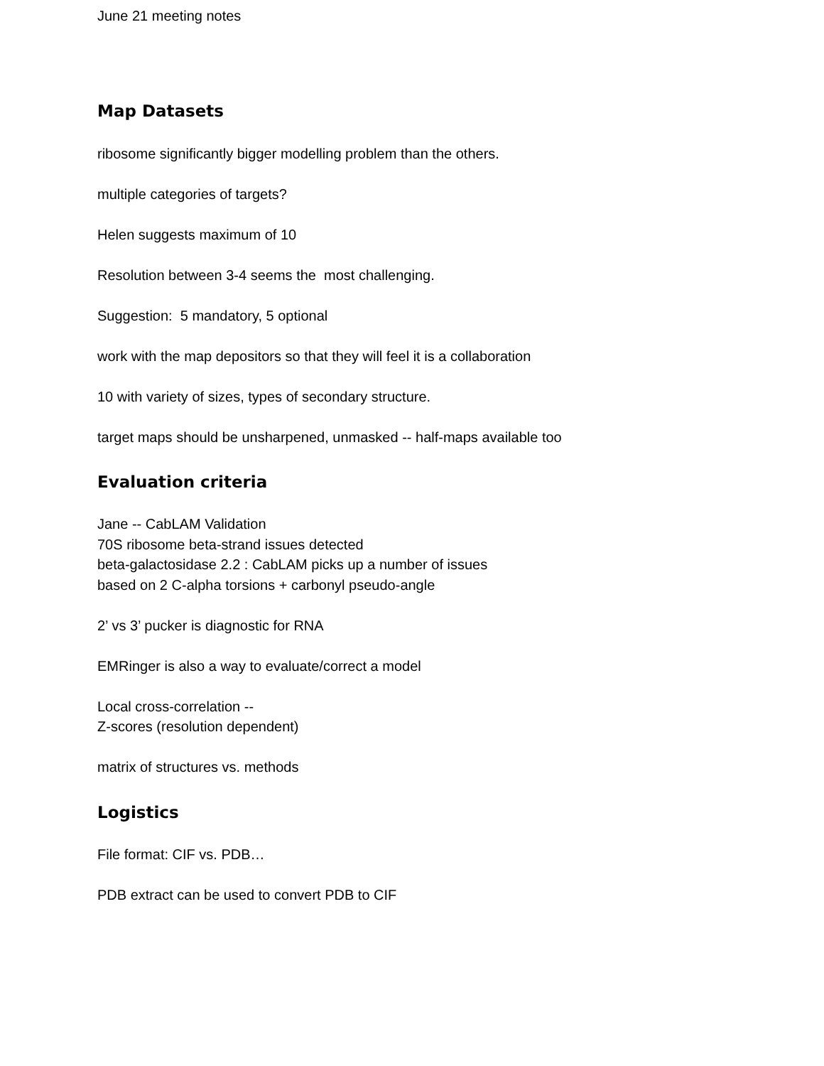June 21 meeting notes
Map Datasets
ribosome significantly bigger modelling problem than the others.
multiple categories of targets?
Helen suggests maximum of 10
Resolution between 3-4 seems the most challenging.
Suggestion: 5 mandatory, 5 optional
work with the map depositors so that they will feel it is a collaboration
10 with variety of sizes, types of secondary structure.
target maps should be unsharpened, unmasked -- half-maps available too
Evaluation criteria
Jane -- CabLAM Validation
70S ribosome beta-strand issues detected
beta-galactosidase 2.2 : CabLAM picks up a number of issues
based on 2 C-alpha torsions + carbonyl pseudo-angle
2’ vs 3’ pucker is diagnostic for RNA
EMRinger is also a way to evaluate/correct a model
Local cross-correlation --
Z-scores (resolution dependent)
matrix of structures vs. methods
Logistics
File format: CIF vs. PDB…
PDB extract can be used to convert PDB to CIF